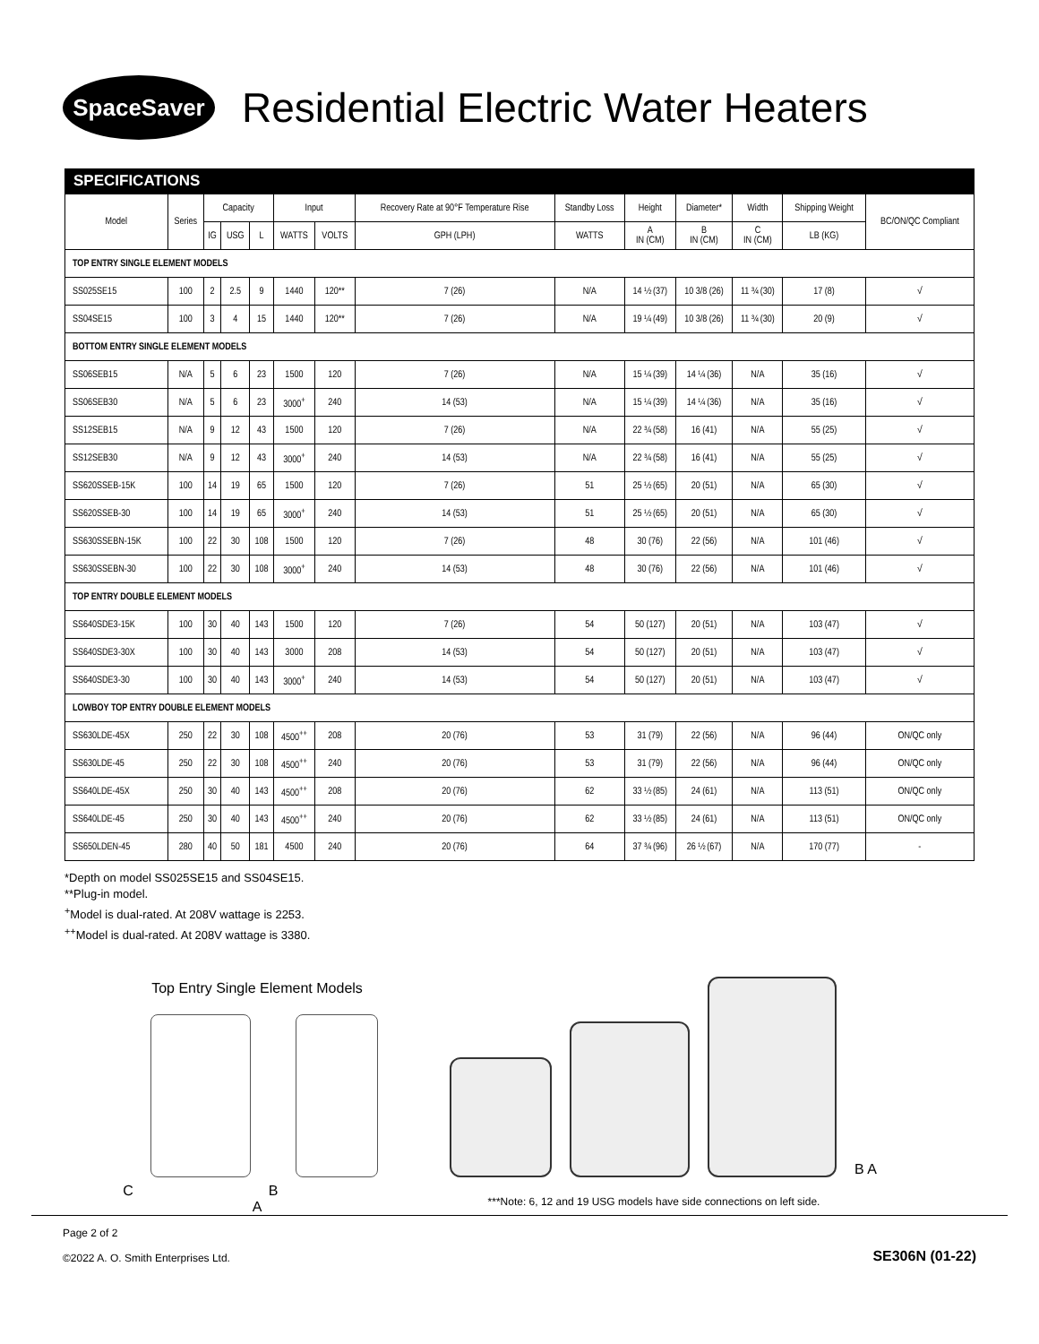SpaceSaver
Residential Electric Water Heaters
SPECIFICATIONS
| Model | Series | Capacity | | | Input | | Recovery Rate at 90°F Temperature Rise | Standby Loss | Height | Diameter* | Width | Shipping Weight | BC/ON/QC Compliant |
| --- | --- | --- | --- | --- | --- | --- | --- | --- | --- | --- | --- | --- | --- |
| | | IG | USG | L | WATTS | VOLTS | GPH (LPH) | WATTS | A IN (CM) | B IN (CM) | C IN (CM) | LB (KG) | |
| TOP ENTRY SINGLE ELEMENT MODELS | | | | | | | | | | | | | |
| SS025SE15 | 100 | 2 | 2.5 | 9 | 1440 | 120** | 7 (26) | N/A | 14 ½ (37) | 10 3/8 (26) | 11 ¾ (30) | 17 (8) | √ |
| SS04SE15 | 100 | 3 | 4 | 15 | 1440 | 120** | 7 (26) | N/A | 19 ¼ (49) | 10 3/8 (26) | 11 ¾ (30) | 20 (9) | √ |
| BOTTOM ENTRY SINGLE ELEMENT MODELS | | | | | | | | | | | | | |
| SS06SEB15 | N/A | 5 | 6 | 23 | 1500 | 120 | 7 (26) | N/A | 15 ¼ (39) | 14 ¼ (36) | N/A | 35 (16) | √ |
| SS06SEB30 | N/A | 5 | 6 | 23 | 3000<sup>+</sup> | 240 | 14 (53) | N/A | 15 ¼ (39) | 14 ¼ (36) | N/A | 35 (16) | √ |
| SS12SEB15 | N/A | 9 | 12 | 43 | 1500 | 120 | 7 (26) | N/A | 22 ¾ (58) | 16 (41) | N/A | 55 (25) | √ |
| SS12SEB30 | N/A | 9 | 12 | 43 | 3000<sup>+</sup> | 240 | 14 (53) | N/A | 22 ¾ (58) | 16 (41) | N/A | 55 (25) | √ |
| SS620SSEB-15K | 100 | 14 | 19 | 65 | 1500 | 120 | 7 (26) | 51 | 25 ½ (65) | 20 (51) | N/A | 65 (30) | √ |
| SS620SSEB-30 | 100 | 14 | 19 | 65 | 3000<sup>+</sup> | 240 | 14 (53) | 51 | 25 ½ (65) | 20 (51) | N/A | 65 (30) | √ |
| SS630SSEBN-15K | 100 | 22 | 30 | 108 | 1500 | 120 | 7 (26) | 48 | 30 (76) | 22 (56) | N/A | 101 (46) | √ |
| SS630SSEBN-30 | 100 | 22 | 30 | 108 | 3000<sup>+</sup> | 240 | 14 (53) | 48 | 30 (76) | 22 (56) | N/A | 101 (46) | √ |
| TOP ENTRY DOUBLE ELEMENT MODELS | | | | | | | | | | | | | |
| SS640SDE3-15K | 100 | 30 | 40 | 143 | 1500 | 120 | 7 (26) | 54 | 50 (127) | 20 (51) | N/A | 103 (47) | √ |
| SS640SDE3-30X | 100 | 30 | 40 | 143 | 3000 | 208 | 14 (53) | 54 | 50 (127) | 20 (51) | N/A | 103 (47) | √ |
| SS640SDE3-30 | 100 | 30 | 40 | 143 | 3000<sup>+</sup> | 240 | 14 (53) | 54 | 50 (127) | 20 (51) | N/A | 103 (47) | √ |
| LOWBOY TOP ENTRY DOUBLE ELEMENT MODELS | | | | | | | | | | | | | |
| SS630LDE-45X | 250 | 22 | 30 | 108 | 4500<sup>++</sup> | 208 | 20 (76) | 53 | 31 (79) | 22 (56) | N/A | 96 (44) | ON/QC only |
| SS630LDE-45 | 250 | 22 | 30 | 108 | 4500<sup>++</sup> | 240 | 20 (76) | 53 | 31 (79) | 22 (56) | N/A | 96 (44) | ON/QC only |
| SS640LDE-45X | 250 | 30 | 40 | 143 | 4500<sup>++</sup> | 208 | 20 (76) | 62 | 33 ½ (85) | 24 (61) | N/A | 113 (51) | ON/QC only |
| SS640LDE-45 | 250 | 30 | 40 | 143 | 4500<sup>++</sup> | 240 | 20 (76) | 62 | 33 ½ (85) | 24 (61) | N/A | 113 (51) | ON/QC only |
| SS650LDEN-45 | 280 | 40 | 50 | 181 | 4500 | 240 | 20 (76) | 64 | 37 ¾ (96) | 26 ½ (67) | N/A | 170 (77) | - |
*Depth on model SS025SE15 and SS04SE15.
**Plug-in model.
<sup>+</sup>Model is dual-rated. At 208V wattage is 2253.
<sup>++</sup>Model is dual-rated. At 208V wattage is 3380.
Top Entry Single Element Models
C
B
A
B A
***Note: 6, 12 and 19 USG models have side connections on left side.
Page 2 of 2
©2022 A. O. Smith Enterprises Ltd.
SE306N (01-22)